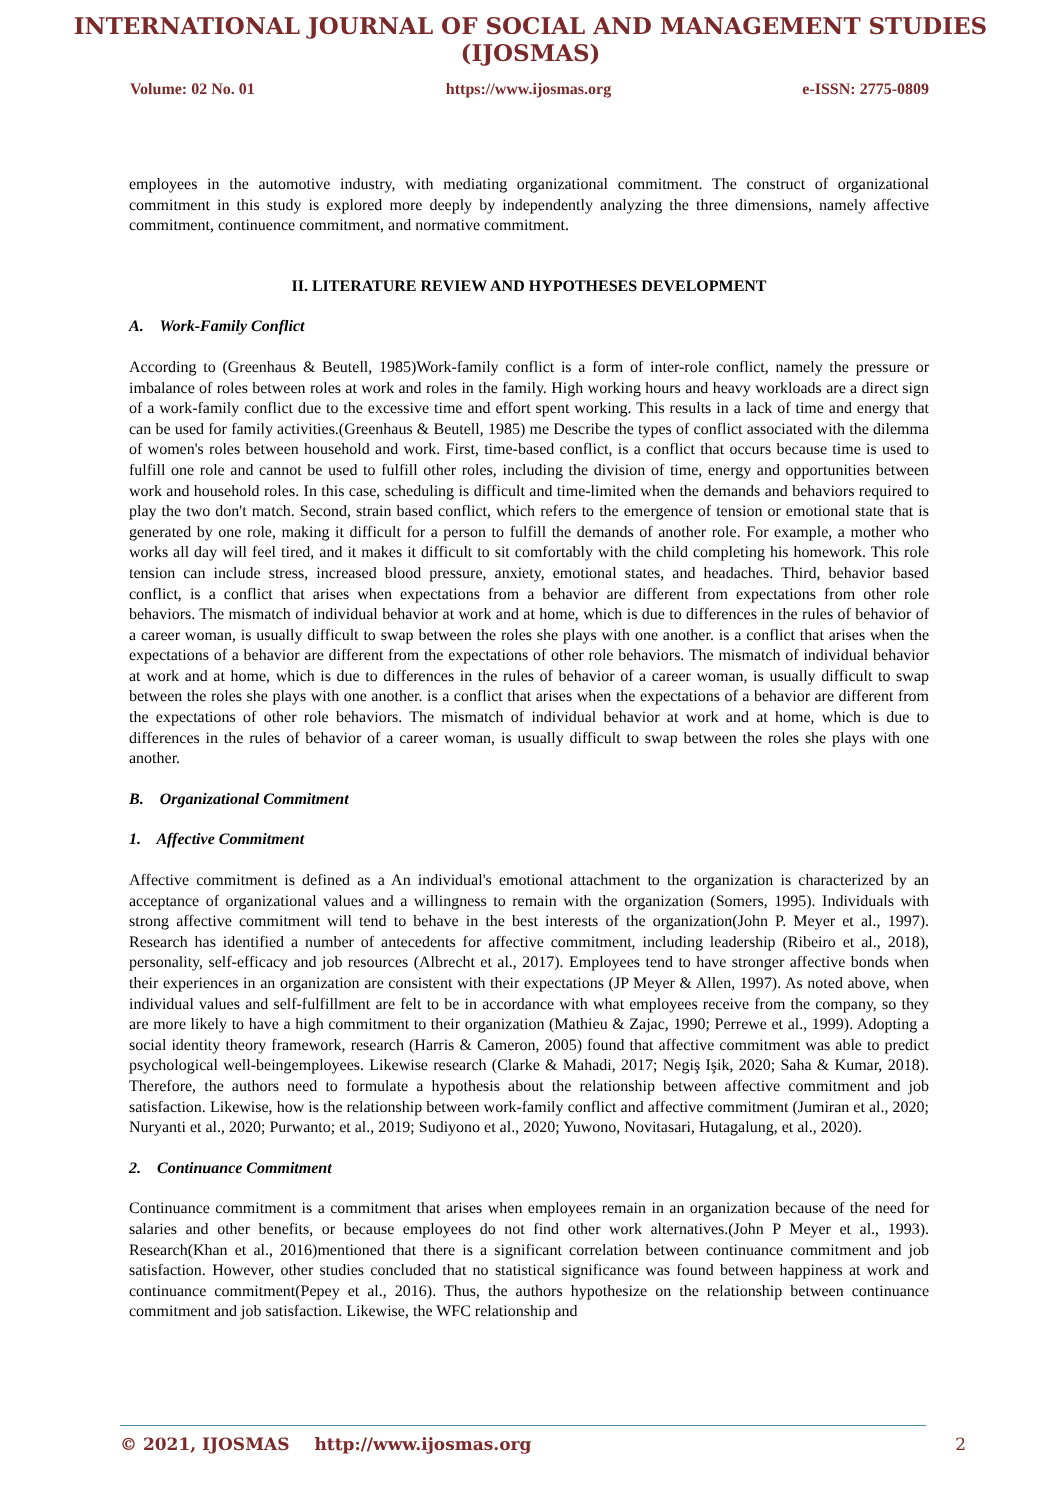INTERNATIONAL JOURNAL OF SOCIAL AND MANAGEMENT STUDIES (IJOSMAS)
Volume: 02 No. 01 https://www.ijosmas.org e-ISSN: 2775-0809
employees in the automotive industry, with mediating organizational commitment. The construct of organizational commitment in this study is explored more deeply by independently analyzing the three dimensions, namely affective commitment, continuence commitment, and normative commitment.
II. LITERATURE REVIEW AND HYPOTHESES DEVELOPMENT
A. Work-Family Conflict
According to (Greenhaus & Beutell, 1985)Work-family conflict is a form of inter-role conflict, namely the pressure or imbalance of roles between roles at work and roles in the family. High working hours and heavy workloads are a direct sign of a work-family conflict due to the excessive time and effort spent working. This results in a lack of time and energy that can be used for family activities.(Greenhaus & Beutell, 1985) me Describe the types of conflict associated with the dilemma of women's roles between household and work. First, time-based conflict, is a conflict that occurs because time is used to fulfill one role and cannot be used to fulfill other roles, including the division of time, energy and opportunities between work and household roles. In this case, scheduling is difficult and time-limited when the demands and behaviors required to play the two don't match. Second, strain based conflict, which refers to the emergence of tension or emotional state that is generated by one role, making it difficult for a person to fulfill the demands of another role. For example, a mother who works all day will feel tired, and it makes it difficult to sit comfortably with the child completing his homework. This role tension can include stress, increased blood pressure, anxiety, emotional states, and headaches. Third, behavior based conflict, is a conflict that arises when expectations from a behavior are different from expectations from other role behaviors. The mismatch of individual behavior at work and at home, which is due to differences in the rules of behavior of a career woman, is usually difficult to swap between the roles she plays with one another. is a conflict that arises when the expectations of a behavior are different from the expectations of other role behaviors. The mismatch of individual behavior at work and at home, which is due to differences in the rules of behavior of a career woman, is usually difficult to swap between the roles she plays with one another. is a conflict that arises when the expectations of a behavior are different from the expectations of other role behaviors. The mismatch of individual behavior at work and at home, which is due to differences in the rules of behavior of a career woman, is usually difficult to swap between the roles she plays with one another.
B. Organizational Commitment
1. Affective Commitment
Affective commitment is defined as a An individual's emotional attachment to the organization is characterized by an acceptance of organizational values and a willingness to remain with the organization (Somers, 1995). Individuals with strong affective commitment will tend to behave in the best interests of the organization(John P. Meyer et al., 1997). Research has identified a number of antecedents for affective commitment, including leadership (Ribeiro et al., 2018), personality, self-efficacy and job resources (Albrecht et al., 2017). Employees tend to have stronger affective bonds when their experiences in an organization are consistent with their expectations (JP Meyer & Allen, 1997). As noted above, when individual values and self-fulfillment are felt to be in accordance with what employees receive from the company, so they are more likely to have a high commitment to their organization (Mathieu & Zajac, 1990; Perrewe et al., 1999). Adopting a social identity theory framework, research (Harris & Cameron, 2005) found that affective commitment was able to predict psychological well-beingemployees. Likewise research (Clarke & Mahadi, 2017; Negiş Işik, 2020; Saha & Kumar, 2018). Therefore, the authors need to formulate a hypothesis about the relationship between affective commitment and job satisfaction. Likewise, how is the relationship between work-family conflict and affective commitment (Jumiran et al., 2020; Nuryanti et al., 2020; Purwanto; et al., 2019; Sudiyono et al., 2020; Yuwono, Novitasari, Hutagalung, et al., 2020).
2. Continuance Commitment
Continuance commitment is a commitment that arises when employees remain in an organization because of the need for salaries and other benefits, or because employees do not find other work alternatives.(John P Meyer et al., 1993). Research(Khan et al., 2016)mentioned that there is a significant correlation between continuance commitment and job satisfaction. However, other studies concluded that no statistical significance was found between happiness at work and continuance commitment(Pepey et al., 2016). Thus, the authors hypothesize on the relationship between continuance commitment and job satisfaction. Likewise, the WFC relationship and
© 2021, IJOSMAS http://www.ijosmas.org 2